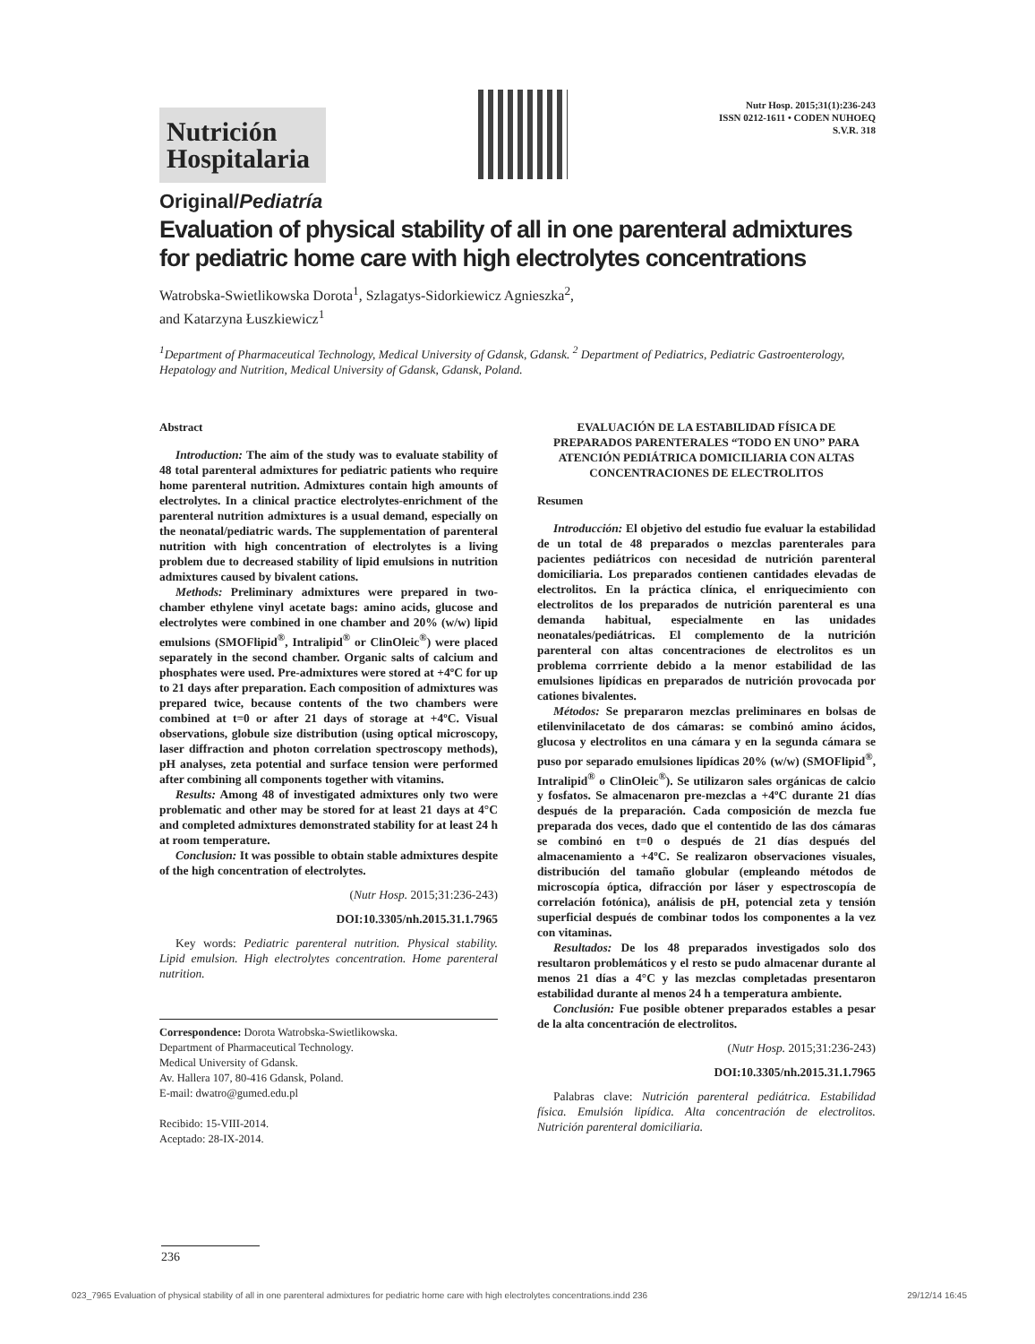Nutrición Hospitalaria
Nutr Hosp. 2015;31(1):236-243
ISSN 0212-1611 • CODEN NUHOEQ
S.V.R. 318
Original/Pediatría
Evaluation of physical stability of all in one parenteral admixtures for pediatric home care with high electrolytes concentrations
Watrobska-Swietlikowska Dorota<sup>1</sup>, Szlagatys-Sidorkiewicz Agnieszka<sup>2</sup>,
and Katarzyna Łuszkiewicz<sup>1</sup>
<sup>1</sup> Department of Pharmaceutical Technology, Medical University of Gdansk, Gdansk. <sup>2</sup> Department of Pediatrics, Pediatric Gastroenterology, Hepatology and Nutrition, Medical University of Gdansk, Gdansk, Poland.
Abstract
Introduction: The aim of the study was to evaluate stability of 48 total parenteral admixtures for pediatric patients who require home parenteral nutrition. Admixtures contain high amounts of electrolytes. In a clinical practice electrolytes-enrichment of the parenteral nutrition admixtures is a usual demand, especially on the neonatal/pediatric wards. The supplementation of parenteral nutrition with high concentration of electrolytes is a living problem due to decreased stability of lipid emulsions in nutrition admixtures caused by bivalent cations.
Methods: Preliminary admixtures were prepared in two-chamber ethylene vinyl acetate bags: amino acids, glucose and electrolytes were combined in one chamber and 20% (w/w) lipid emulsions (SMOFlipid<sup>®</sup>, Intralipid<sup>®</sup> or ClinOleic<sup>®</sup>) were placed separately in the second chamber. Organic salts of calcium and phosphates were used. Pre-admixtures were stored at +4ºC for up to 21 days after preparation. Each composition of admixtures was prepared twice, because contents of the two chambers were combined at t=0 or after 21 days of storage at +4ºC. Visual observations, globule size distribution (using optical microscopy, laser diffraction and photon correlation spectroscopy methods), pH analyses, zeta potential and surface tension were performed after combining all components together with vitamins.
Results: Among 48 of investigated admixtures only two were problematic and other may be stored for at least 21 days at 4°C and completed admixtures demonstrated stability for at least 24 h at room temperature.
Conclusion: It was possible to obtain stable admixtures despite of the high concentration of electrolytes.
(Nutr Hosp. 2015;31:236-243)
DOI:10.3305/nh.2015.31.1.7965
Key words: Pediatric parenteral nutrition. Physical stability. Lipid emulsion. High electrolytes concentration. Home parenteral nutrition.
Correspondence: Dorota Watrobska-Swietlikowska.
Department of Pharmaceutical Technology.
Medical University of Gdansk.
Av. Hallera 107, 80-416 Gdansk, Poland.
E-mail: dwatro@gumed.edu.pl
Recibido: 15-VIII-2014.
Aceptado: 28-IX-2014.
EVALUACIÓN DE LA ESTABILIDAD FÍSICA DE PREPARADOS PARENTERALES “TODO EN UNO” PARA ATENCIÓN PEDIÁTRICA DOMICILIARIA CON ALTAS CONCENTRACIONES DE ELECTROLITOS
Resumen
Introducción: El objetivo del estudio fue evaluar la estabilidad de un total de 48 preparados o mezclas parenterales para pacientes pediátricos con necesidad de nutrición parenteral domiciliaria. Los preparados contienen cantidades elevadas de electrolitos. En la práctica clínica, el enriquecimiento con electrolitos de los preparados de nutrición parenteral es una demanda habitual, especialmente en las unidades neonatales/pediátricas. El complemento de la nutrición parenteral con altas concentraciones de electrolitos es un problema corrriente debido a la menor estabilidad de las emulsiones lipídicas en preparados de nutrición provocada por cationes bivalentes.
Métodos: Se prepararon mezclas preliminares en bolsas de etilenvinilacetato de dos cámaras: se combinó amino ácidos, glucosa y electrolitos en una cámara y en la segunda cámara se puso por separado emulsiones lipídicas 20% (w/w) (SMOFlipid<sup>®</sup>, Intralipid<sup>®</sup> o ClinOleic<sup>®</sup>). Se utilizaron sales orgánicas de calcio y fosfatos. Se almacenaron pre-mezclas a +4ºC durante 21 días después de la preparación. Cada composición de mezcla fue preparada dos veces, dado que el contentido de las dos cámaras se combinó en t=0 o después de 21 días después del almacenamiento a +4ºC. Se realizaron observaciones visuales, distribución del tamaño globular (empleando métodos de microscopía óptica, difracción por láser y espectroscopía de correlación fotónica), análisis de pH, potencial zeta y tensión superficial después de combinar todos los componentes a la vez con vitaminas.
Resultados: De los 48 preparados investigados solo dos resultaron problemáticos y el resto se pudo almacenar durante al menos 21 días a 4°C y las mezclas completadas presentaron estabilidad durante al menos 24 h a temperatura ambiente.
Conclusión: Fue posible obtener preparados estables a pesar de la alta concentración de electrolitos.
(Nutr Hosp. 2015;31:236-243)
DOI:10.3305/nh.2015.31.1.7965
Palabras clave: Nutrición parenteral pediátrica. Estabilidad física. Emulsión lipídica. Alta concentración de electrolitos. Nutrición parenteral domiciliaria.
236
023_7965 Evaluation of physical stability of all in one parenteral admixtures for pediatric home care with high electrolytes concentrations.indd 236 29/12/14 16:45